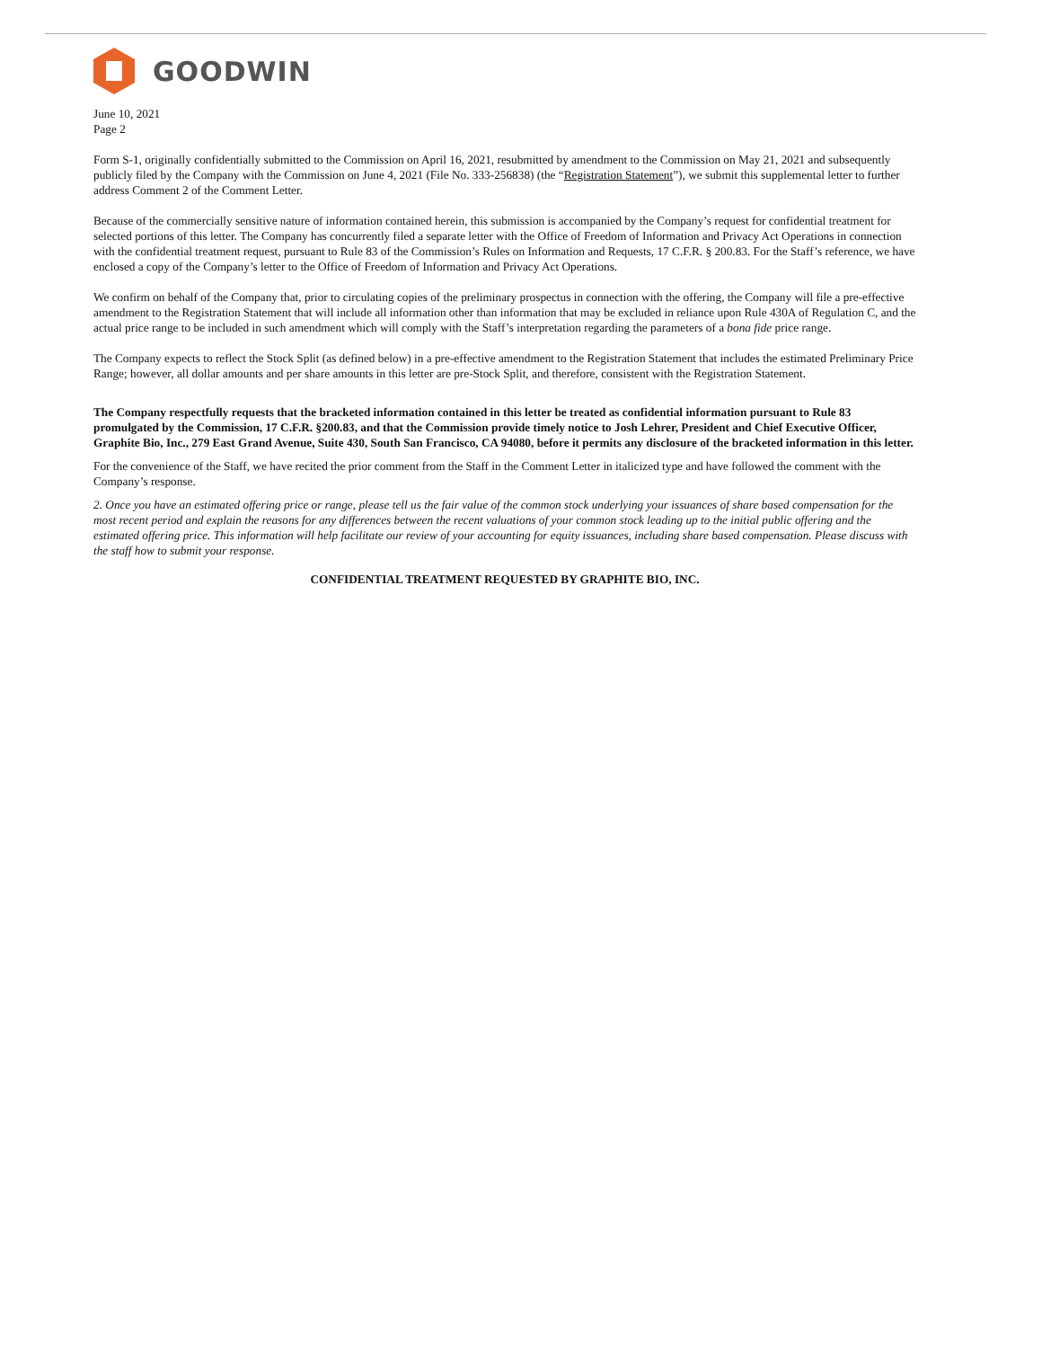GOODWIN
June 10, 2021
Page 2
Form S-1, originally confidentially submitted to the Commission on April 16, 2021, resubmitted by amendment to the Commission on May 21, 2021 and subsequently publicly filed by the Company with the Commission on June 4, 2021 (File No. 333-256838) (the “Registration Statement”), we submit this supplemental letter to further address Comment 2 of the Comment Letter.
Because of the commercially sensitive nature of information contained herein, this submission is accompanied by the Company’s request for confidential treatment for selected portions of this letter. The Company has concurrently filed a separate letter with the Office of Freedom of Information and Privacy Act Operations in connection with the confidential treatment request, pursuant to Rule 83 of the Commission’s Rules on Information and Requests, 17 C.F.R. § 200.83. For the Staff’s reference, we have enclosed a copy of the Company’s letter to the Office of Freedom of Information and Privacy Act Operations.
We confirm on behalf of the Company that, prior to circulating copies of the preliminary prospectus in connection with the offering, the Company will file a pre-effective amendment to the Registration Statement that will include all information other than information that may be excluded in reliance upon Rule 430A of Regulation C, and the actual price range to be included in such amendment which will comply with the Staff’s interpretation regarding the parameters of a bona fide price range.
The Company expects to reflect the Stock Split (as defined below) in a pre-effective amendment to the Registration Statement that includes the estimated Preliminary Price Range; however, all dollar amounts and per share amounts in this letter are pre-Stock Split, and therefore, consistent with the Registration Statement.
The Company respectfully requests that the bracketed information contained in this letter be treated as confidential information pursuant to Rule 83 promulgated by the Commission, 17 C.F.R. §200.83, and that the Commission provide timely notice to Josh Lehrer, President and Chief Executive Officer, Graphite Bio, Inc., 279 East Grand Avenue, Suite 430, South San Francisco, CA 94080, before it permits any disclosure of the bracketed information in this letter.
For the convenience of the Staff, we have recited the prior comment from the Staff in the Comment Letter in italicized type and have followed the comment with the Company’s response.
2. Once you have an estimated offering price or range, please tell us the fair value of the common stock underlying your issuances of share based compensation for the most recent period and explain the reasons for any differences between the recent valuations of your common stock leading up to the initial public offering and the estimated offering price. This information will help facilitate our review of your accounting for equity issuances, including share based compensation. Please discuss with the staff how to submit your response.
CONFIDENTIAL TREATMENT REQUESTED BY GRAPHITE BIO, INC.